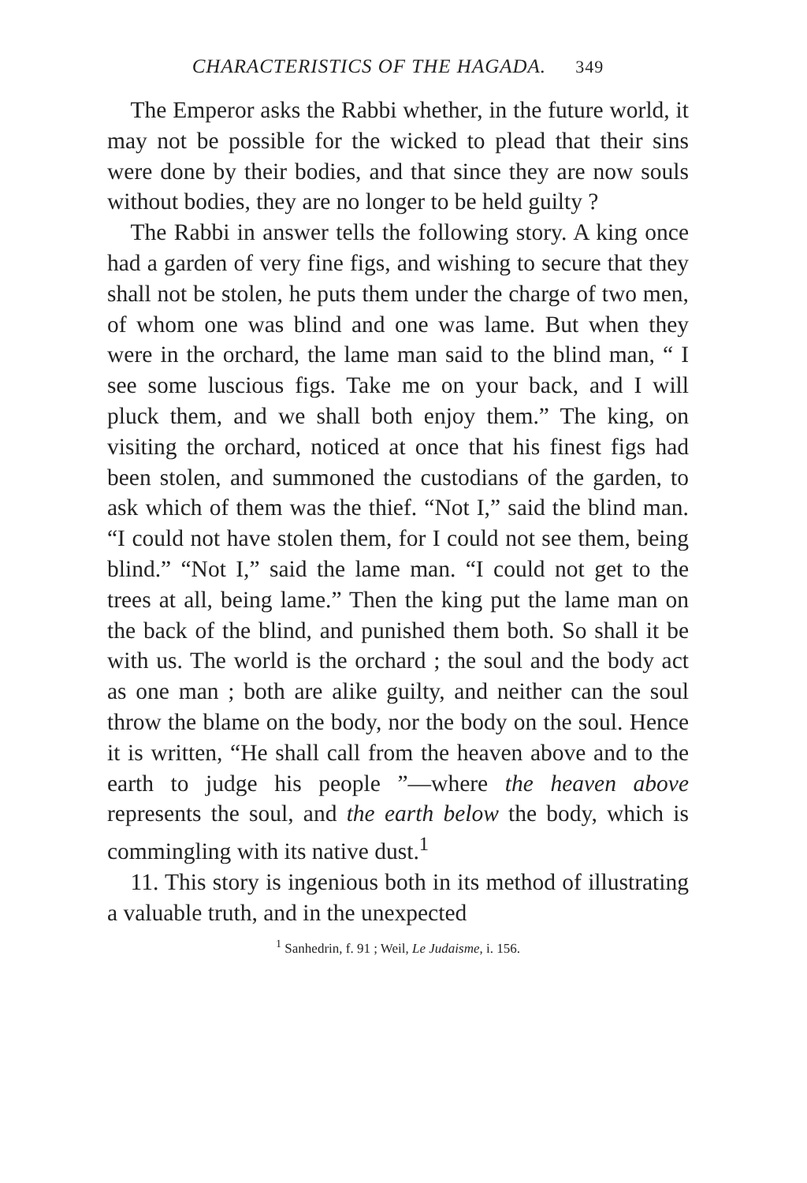CHARACTERISTICS OF THE HAGADA. 349
The Emperor asks the Rabbi whether, in the future world, it may not be possible for the wicked to plead that their sins were done by their bodies, and that since they are now souls without bodies, they are no longer to be held guilty ?
The Rabbi in answer tells the following story. A king once had a garden of very fine figs, and wishing to secure that they shall not be stolen, he puts them under the charge of two men, of whom one was blind and one was lame. But when they were in the orchard, the lame man said to the blind man, “ I see some luscious figs. Take me on your back, and I will pluck them, and we shall both enjoy them.” The king, on visiting the orchard, noticed at once that his finest figs had been stolen, and summoned the custodians of the garden, to ask which of them was the thief. “Not I,” said the blind man. “I could not have stolen them, for I could not see them, being blind.” “Not I,” said the lame man. “I could not get to the trees at all, being lame.” Then the king put the lame man on the back of the blind, and punished them both. So shall it be with us. The world is the orchard ; the soul and the body act as one man ; both are alike guilty, and neither can the soul throw the blame on the body, nor the body on the soul. Hence it is written, “He shall call from the heaven above and to the earth to judge his people ”—where the heaven above represents the soul, and the earth below the body, which is commingling with its native dust.<sup>1</sup>
11. This story is ingenious both in its method of illustrating a valuable truth, and in the unexpected
<sup>1</sup> Sanhedrin, f. 91 ; Weil, Le Judaisme, i. 156.